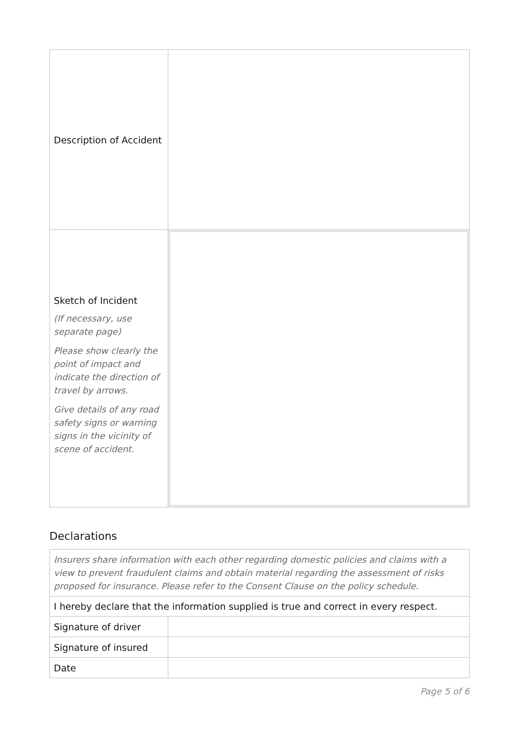| Description of Accident | |
| Sketch of Incident (If necessary, use separate page) Please show clearly the point of impact and indicate the direction of travel by arrows. Give details of any road safety signs or warning signs in the vicinity of scene of accident. | |
Declarations
| Insurers share information with each other regarding domestic policies and claims with a view to prevent fraudulent claims and obtain material regarding the assessment of risks proposed for insurance. Please refer to the Consent Clause on the policy schedule. | |
| I hereby declare that the information supplied is true and correct in every respect. | |
| Signature of driver | |
| Signature of insured | |
| Date | |
Page 5 of 6